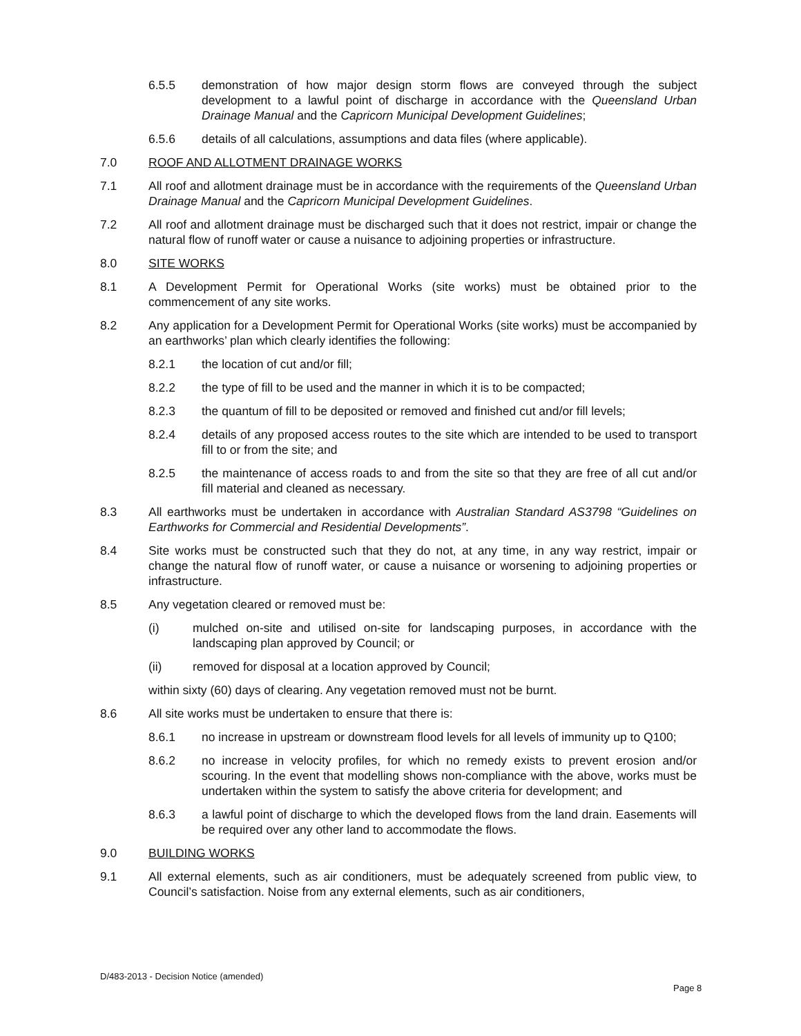6.5.5 demonstration of how major design storm flows are conveyed through the subject development to a lawful point of discharge in accordance with the Queensland Urban Drainage Manual and the Capricorn Municipal Development Guidelines;
6.5.6 details of all calculations, assumptions and data files (where applicable).
7.0 ROOF AND ALLOTMENT DRAINAGE WORKS
7.1 All roof and allotment drainage must be in accordance with the requirements of the Queensland Urban Drainage Manual and the Capricorn Municipal Development Guidelines.
7.2 All roof and allotment drainage must be discharged such that it does not restrict, impair or change the natural flow of runoff water or cause a nuisance to adjoining properties or infrastructure.
8.0 SITE WORKS
8.1 A Development Permit for Operational Works (site works) must be obtained prior to the commencement of any site works.
8.2 Any application for a Development Permit for Operational Works (site works) must be accompanied by an earthworks’ plan which clearly identifies the following:
8.2.1 the location of cut and/or fill;
8.2.2 the type of fill to be used and the manner in which it is to be compacted;
8.2.3 the quantum of fill to be deposited or removed and finished cut and/or fill levels;
8.2.4 details of any proposed access routes to the site which are intended to be used to transport fill to or from the site; and
8.2.5 the maintenance of access roads to and from the site so that they are free of all cut and/or fill material and cleaned as necessary.
8.3 All earthworks must be undertaken in accordance with Australian Standard AS3798 “Guidelines on Earthworks for Commercial and Residential Developments”.
8.4 Site works must be constructed such that they do not, at any time, in any way restrict, impair or change the natural flow of runoff water, or cause a nuisance or worsening to adjoining properties or infrastructure.
8.5 Any vegetation cleared or removed must be:
(i) mulched on-site and utilised on-site for landscaping purposes, in accordance with the landscaping plan approved by Council; or
(ii) removed for disposal at a location approved by Council;
within sixty (60) days of clearing. Any vegetation removed must not be burnt.
8.6 All site works must be undertaken to ensure that there is:
8.6.1 no increase in upstream or downstream flood levels for all levels of immunity up to Q100;
8.6.2 no increase in velocity profiles, for which no remedy exists to prevent erosion and/or scouring. In the event that modelling shows non-compliance with the above, works must be undertaken within the system to satisfy the above criteria for development; and
8.6.3 a lawful point of discharge to which the developed flows from the land drain. Easements will be required over any other land to accommodate the flows.
9.0 BUILDING WORKS
9.1 All external elements, such as air conditioners, must be adequately screened from public view, to Council’s satisfaction. Noise from any external elements, such as air conditioners,
D/483-2013 - Decision Notice (amended)
Page 8